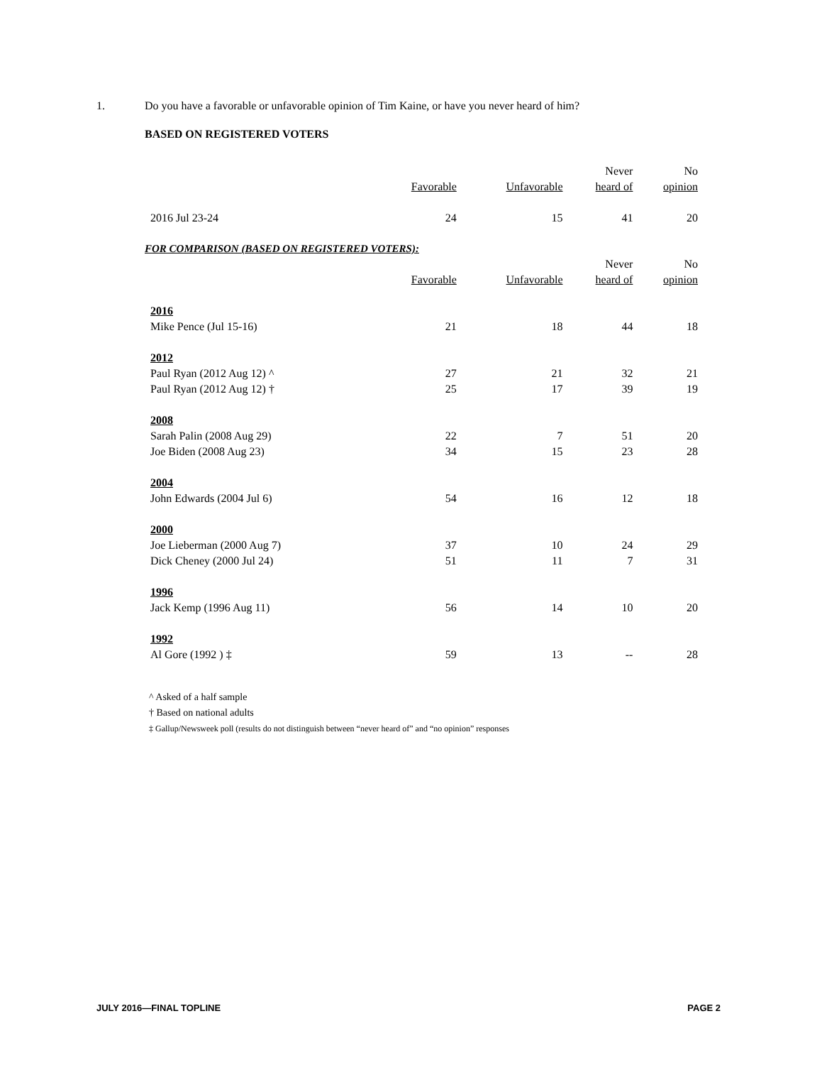1. Do you have a favorable or unfavorable opinion of Tim Kaine, or have you never heard of him?
BASED ON REGISTERED VOTERS
| | | | Never | No |
| --- | --- | --- | --- | --- |
| | Favorable | Unfavorable | heard of | opinion |
| 2016 Jul 23-24 | 24 | 15 | 41 | 20 |
FOR COMPARISON (BASED ON REGISTERED VOTERS):
| | | | Never | No |
| --- | --- | --- | --- | --- |
| | Favorable | Unfavorable | heard of | opinion |
| 2016 | | | | |
| Mike Pence (Jul 15-16) | 21 | 18 | 44 | 18 |
| 2012 | | | | |
| Paul Ryan (2012 Aug 12) ^ | 27 | 21 | 32 | 21 |
| Paul Ryan (2012 Aug 12) † | 25 | 17 | 39 | 19 |
| 2008 | | | | |
| Sarah Palin (2008 Aug 29) | 22 | 7 | 51 | 20 |
| Joe Biden (2008 Aug 23) | 34 | 15 | 23 | 28 |
| 2004 | | | | |
| John Edwards (2004 Jul 6) | 54 | 16 | 12 | 18 |
| 2000 | | | | |
| Joe Lieberman (2000 Aug 7) | 37 | 10 | 24 | 29 |
| Dick Cheney (2000 Jul 24) | 51 | 11 | 7 | 31 |
| 1996 | | | | |
| Jack Kemp (1996 Aug 11) | 56 | 14 | 10 | 20 |
| 1992 | | | | |
| Al Gore (1992 ) ‡ | 59 | 13 | -- | 28 |
^ Asked of a half sample
† Based on national adults
‡ Gallup/Newsweek poll (results do not distinguish between “never heard of” and “no opinion” responses
JULY 2016—FINAL TOPLINE PAGE 2